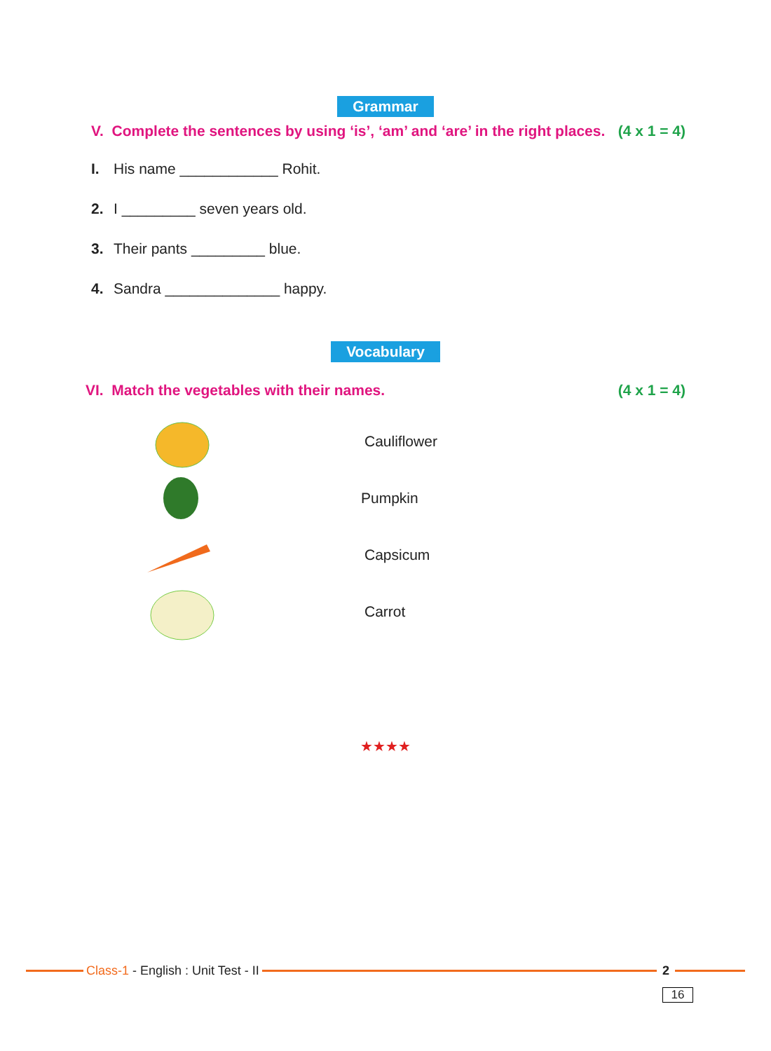Grammar
V. Complete the sentences by using ‘is’, ‘am’ and ‘are’ in the right places. (4 x 1 = 4)
I. His name ____________ Rohit.
2. I _________ seven years old.
3. Their pants _________ blue.
4. Sandra ______________ happy.
Vocabulary
VI. Match the vegetables with their names. (4 x 1 = 4)
Cauliflower
Pumpkin
Capsicum
Carrot
★★★★
Class-1 - English : Unit Test - II
2
16